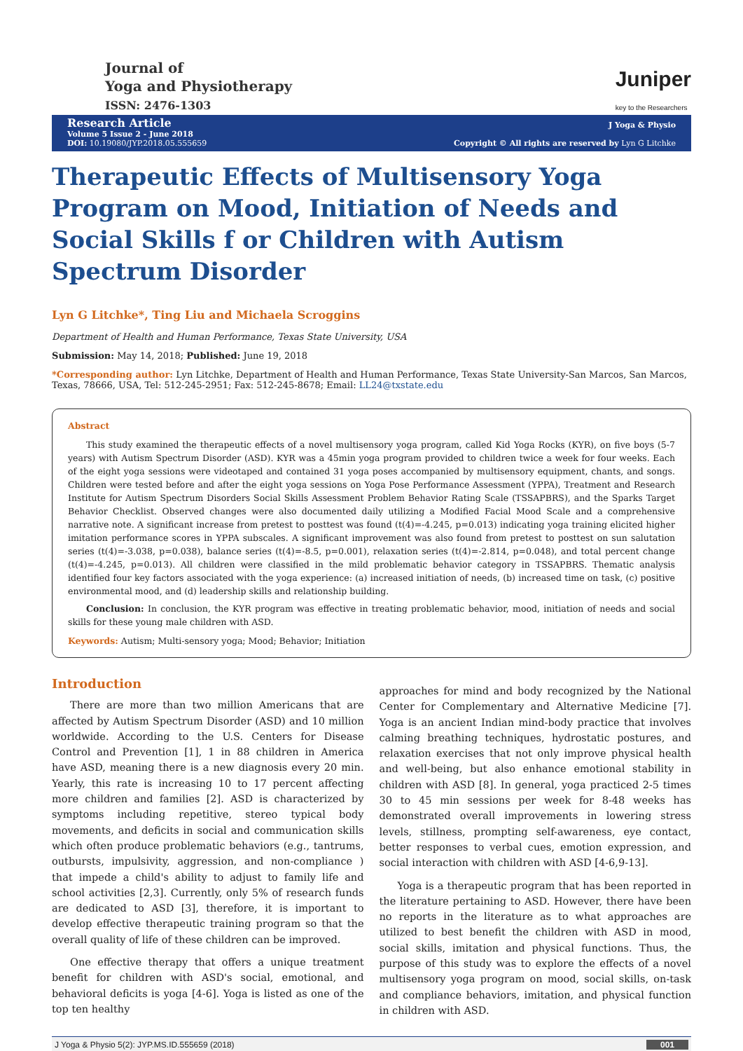Journal of
Yoga and Physiotherapy
ISSN: 2476-1303
Juniper
key to the Researchers
Research Article
Volume 5 Issue 2 - June 2018
DOI: 10.19080/JYP.2018.05.555659
J Yoga & Physio
Copyright © All rights are reserved by Lyn G Litchke
Therapeutic Effects of Multisensory Yoga Program on Mood, Initiation of Needs and Social Skills f or Children with Autism Spectrum Disorder
Lyn G Litchke*, Ting Liu and Michaela Scroggins
Department of Health and Human Performance, Texas State University, USA
Submission: May 14, 2018; Published: June 19, 2018
*Corresponding author: Lyn Litchke, Department of Health and Human Performance, Texas State University-San Marcos, San Marcos, Texas, 78666, USA, Tel: 512-245-2951; Fax: 512-245-8678; Email: LL24@txstate.edu
Abstract
This study examined the therapeutic effects of a novel multisensory yoga program, called Kid Yoga Rocks (KYR), on five boys (5-7 years) with Autism Spectrum Disorder (ASD). KYR was a 45min yoga program provided to children twice a week for four weeks. Each of the eight yoga sessions were videotaped and contained 31 yoga poses accompanied by multisensory equipment, chants, and songs. Children were tested before and after the eight yoga sessions on Yoga Pose Performance Assessment (YPPA), Treatment and Research Institute for Autism Spectrum Disorders Social Skills Assessment Problem Behavior Rating Scale (TSSAPBRS), and the Sparks Target Behavior Checklist. Observed changes were also documented daily utilizing a Modified Facial Mood Scale and a comprehensive narrative note. A significant increase from pretest to posttest was found (t(4)=-4.245, p=0.013) indicating yoga training elicited higher imitation performance scores in YPPA subscales. A significant improvement was also found from pretest to posttest on sun salutation series (t(4)=-3.038, p=0.038), balance series (t(4)=-8.5, p=0.001), relaxation series (t(4)=-2.814, p=0.048), and total percent change (t(4)=-4.245, p=0.013). All children were classified in the mild problematic behavior category in TSSAPBRS. Thematic analysis identified four key factors associated with the yoga experience: (a) increased initiation of needs, (b) increased time on task, (c) positive environmental mood, and (d) leadership skills and relationship building.
Conclusion: In conclusion, the KYR program was effective in treating problematic behavior, mood, initiation of needs and social skills for these young male children with ASD.
Keywords: Autism; Multi-sensory yoga; Mood; Behavior; Initiation
Introduction
There are more than two million Americans that are affected by Autism Spectrum Disorder (ASD) and 10 million worldwide. According to the U.S. Centers for Disease Control and Prevention [1], 1 in 88 children in America have ASD, meaning there is a new diagnosis every 20 min. Yearly, this rate is increasing 10 to 17 percent affecting more children and families [2]. ASD is characterized by symptoms including repetitive, stereo typical body movements, and deficits in social and communication skills which often produce problematic behaviors (e.g., tantrums, outbursts, impulsivity, aggression, and non-compliance ) that impede a child's ability to adjust to family life and school activities [2,3]. Currently, only 5% of research funds are dedicated to ASD [3], therefore, it is important to develop effective therapeutic training program so that the overall quality of life of these children can be improved.
One effective therapy that offers a unique treatment benefit for children with ASD's social, emotional, and behavioral deficits is yoga [4-6]. Yoga is listed as one of the top ten healthy
approaches for mind and body recognized by the National Center for Complementary and Alternative Medicine [7]. Yoga is an ancient Indian mind-body practice that involves calming breathing techniques, hydrostatic postures, and relaxation exercises that not only improve physical health and well-being, but also enhance emotional stability in children with ASD [8]. In general, yoga practiced 2-5 times 30 to 45 min sessions per week for 8-48 weeks has demonstrated overall improvements in lowering stress levels, stillness, prompting self-awareness, eye contact, better responses to verbal cues, emotion expression, and social interaction with children with ASD [4-6,9-13].
Yoga is a therapeutic program that has been reported in the literature pertaining to ASD. However, there have been no reports in the literature as to what approaches are utilized to best benefit the children with ASD in mood, social skills, imitation and physical functions. Thus, the purpose of this study was to explore the effects of a novel multisensory yoga program on mood, social skills, on-task and compliance behaviors, imitation, and physical function in children with ASD.
J Yoga & Physio 5(2): JYP.MS.ID.555659 (2018) 001